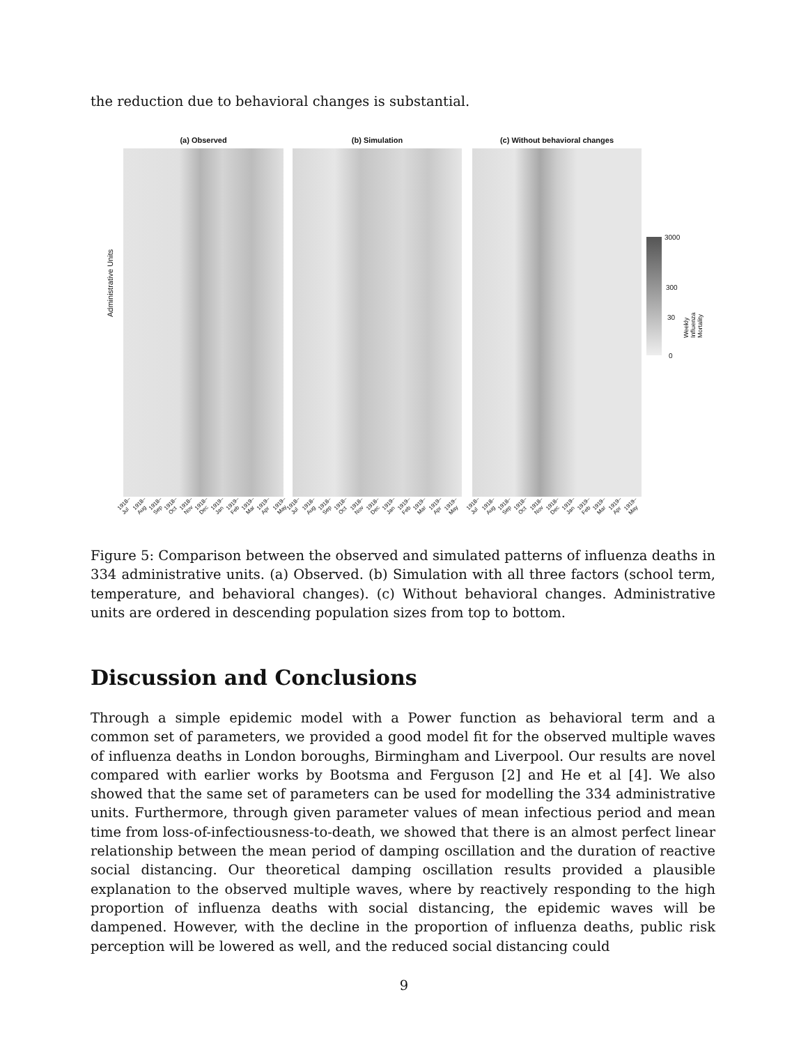the reduction due to behavioral changes is substantial.
Administrative Units
(a) Observed (b) Simulation (c) Without behavioral changes
1918–Jul 1918–Aug 1918–Sep 1918–Oct 1918–Nov 1918–Dec 1919–Jan 1919–Feb 1919–Mar 1919–Apr 1919–May
1918–Jul 1918–Aug 1918–Sep 1918–Oct 1918–Nov 1918–Dec 1919–Jan 1919–Feb 1919–Mar 1919–Apr 1919–May
1918–Jul 1918–Aug 1918–Sep 1918–Oct 1918–Nov 1918–Dec 1919–Jan 1919–Feb 1919–Mar 1919–Apr 1919–May
3000
300
30
0
Weekly Influenza Mortality
Figure 5: Comparison between the observed and simulated patterns of influenza deaths in 334 administrative units. (a) Observed. (b) Simulation with all three factors (school term, temperature, and behavioral changes). (c) Without behavioral changes. Administrative units are ordered in descending population sizes from top to bottom.
Discussion and Conclusions
Through a simple epidemic model with a Power function as behavioral term and a common set of parameters, we provided a good model fit for the observed multiple waves of influenza deaths in London boroughs, Birmingham and Liverpool. Our results are novel compared with earlier works by Bootsma and Ferguson [2] and He et al [4]. We also showed that the same set of parameters can be used for modelling the 334 administrative units. Furthermore, through given parameter values of mean infectious period and mean time from loss-of-infectiousness-to-death, we showed that there is an almost perfect linear relationship between the mean period of damping oscillation and the duration of reactive social distancing. Our theoretical damping oscillation results provided a plausible explanation to the observed multiple waves, where by reactively responding to the high proportion of influenza deaths with social distancing, the epidemic waves will be dampened. However, with the decline in the proportion of influenza deaths, public risk perception will be lowered as well, and the reduced social distancing could
9